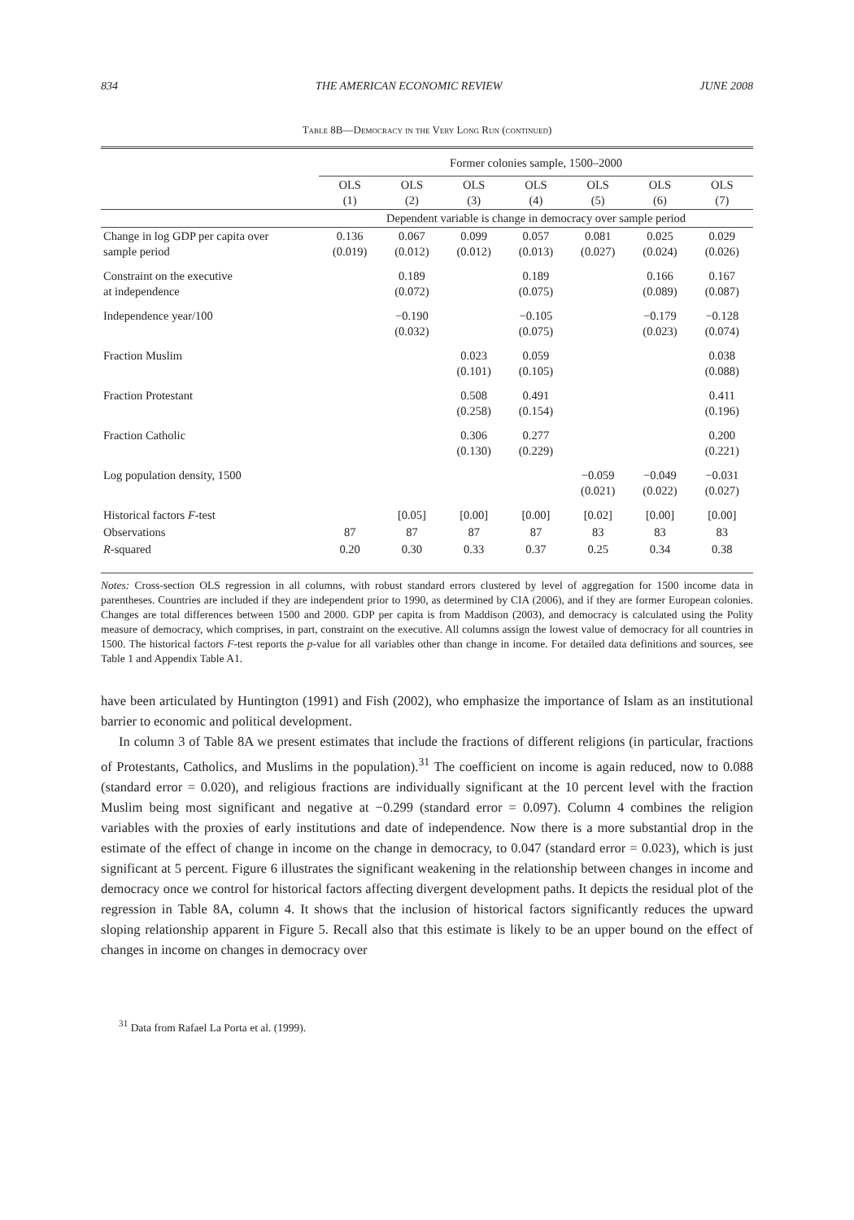834 THE AMERICAN ECONOMIC REVIEW JUNE 2008
Table 8B—Democracy in the Very Long Run (continued)
| | Former colonies sample, 1500–2000 | | | | | | |
| | OLS (1) | OLS (2) | OLS (3) | OLS (4) | OLS (5) | OLS (6) | OLS (7) |
| | Dependent variable is change in democracy over sample period | | | | | | |
| Change in log GDP per capita over sample period | 0.136 (0.019) | 0.067 (0.012) | 0.099 (0.012) | 0.057 (0.013) | 0.081 (0.027) | 0.025 (0.024) | 0.029 (0.026) |
| Constraint on the executive at independence | | 0.189 (0.072) | | 0.189 (0.075) | | 0.166 (0.089) | 0.167 (0.087) |
| Independence year/100 | | −0.190 (0.032) | | −0.105 (0.075) | | −0.179 (0.023) | −0.128 (0.074) |
| Fraction Muslim | | | 0.023 (0.101) | 0.059 (0.105) | | | 0.038 (0.088) |
| Fraction Protestant | | | 0.508 (0.258) | 0.491 (0.154) | | | 0.411 (0.196) |
| Fraction Catholic | | | 0.306 (0.130) | 0.277 (0.229) | | | 0.200 (0.221) |
| Log population density, 1500 | | | | | −0.059 (0.021) | −0.049 (0.022) | −0.031 (0.027) |
| Historical factors F -test | | [0.05] | [0.00] | [0.00] | [0.02] | [0.00] | [0.00] |
| Observations | 87 | 87 | 87 | 87 | 83 | 83 | 83 |
| R -squared | 0.20 | 0.30 | 0.33 | 0.37 | 0.25 | 0.34 | 0.38 |
Notes: Cross-section OLS regression in all columns, with robust standard errors clustered by level of aggregation for 1500 income data in parentheses. Countries are included if they are independent prior to 1990, as determined by CIA (2006), and if they are former European colonies. Changes are total differences between 1500 and 2000. GDP per capita is from Maddison (2003), and democracy is calculated using the Polity measure of democracy, which comprises, in part, constraint on the executive. All columns assign the lowest value of democracy for all countries in 1500. The historical factors F-test reports the p-value for all variables other than change in income. For detailed data definitions and sources, see Table 1 and Appendix Table A1.
have been articulated by Huntington (1991) and Fish (2002), who emphasize the importance of Islam as an institutional barrier to economic and political development.
In column 3 of Table 8A we present estimates that include the fractions of different religions (in particular, fractions of Protestants, Catholics, and Muslims in the population).<sup>31</sup> The coefficient on income is again reduced, now to 0.088 (standard error = 0.020), and religious fractions are individually significant at the 10 percent level with the fraction Muslim being most significant and negative at −0.299 (standard error = 0.097). Column 4 combines the religion variables with the proxies of early institutions and date of independence. Now there is a more substantial drop in the estimate of the effect of change in income on the change in democracy, to 0.047 (standard error = 0.023), which is just significant at 5 percent. Figure 6 illustrates the significant weakening in the relationship between changes in income and democracy once we control for historical factors affecting divergent development paths. It depicts the residual plot of the regression in Table 8A, column 4. It shows that the inclusion of historical factors significantly reduces the upward sloping relationship apparent in Figure 5. Recall also that this estimate is likely to be an upper bound on the effect of changes in income on changes in democracy over
<sup>31</sup> Data from Rafael La Porta et al. (1999).